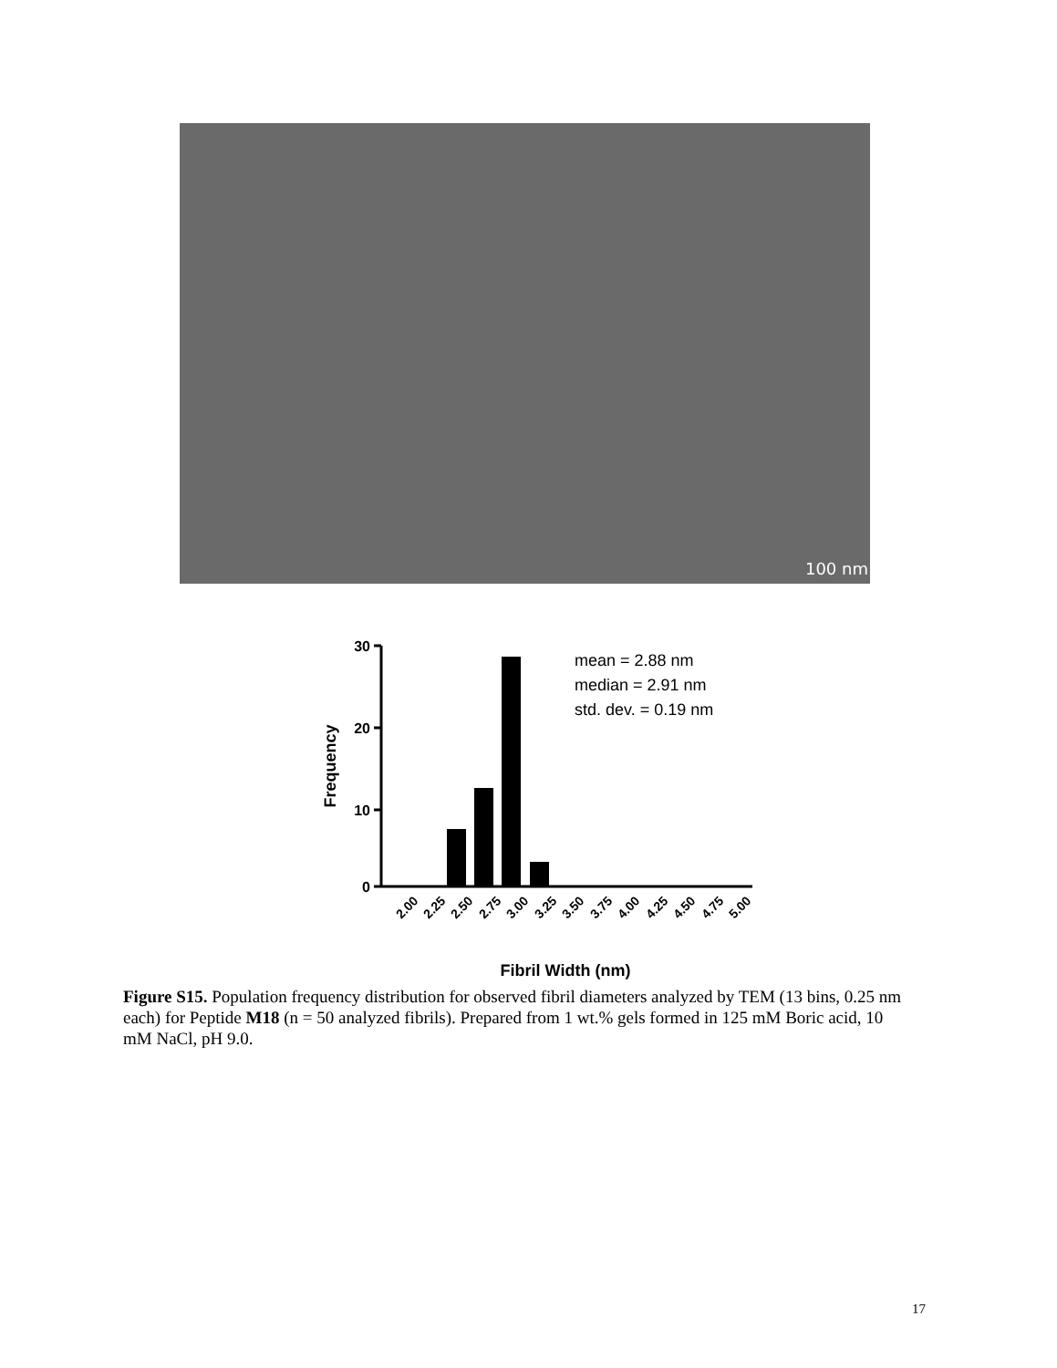100 nm
30
20
10
0
Frequency
mean = 2.88 nm
median = 2.91 nm
std. dev. = 0.19 nm
2.00
2.25
2.50
2.75
3.00
3.25
3.50
3.75
4.00
4.25
4.50
4.75
5.00
Fibril Width (nm)
Figure S15. Population frequency distribution for observed fibril diameters analyzed by TEM (13 bins, 0.25 nm each) for Peptide M18 (n = 50 analyzed fibrils). Prepared from 1 wt.% gels formed in 125 mM Boric acid, 10 mM NaCl, pH 9.0.
17